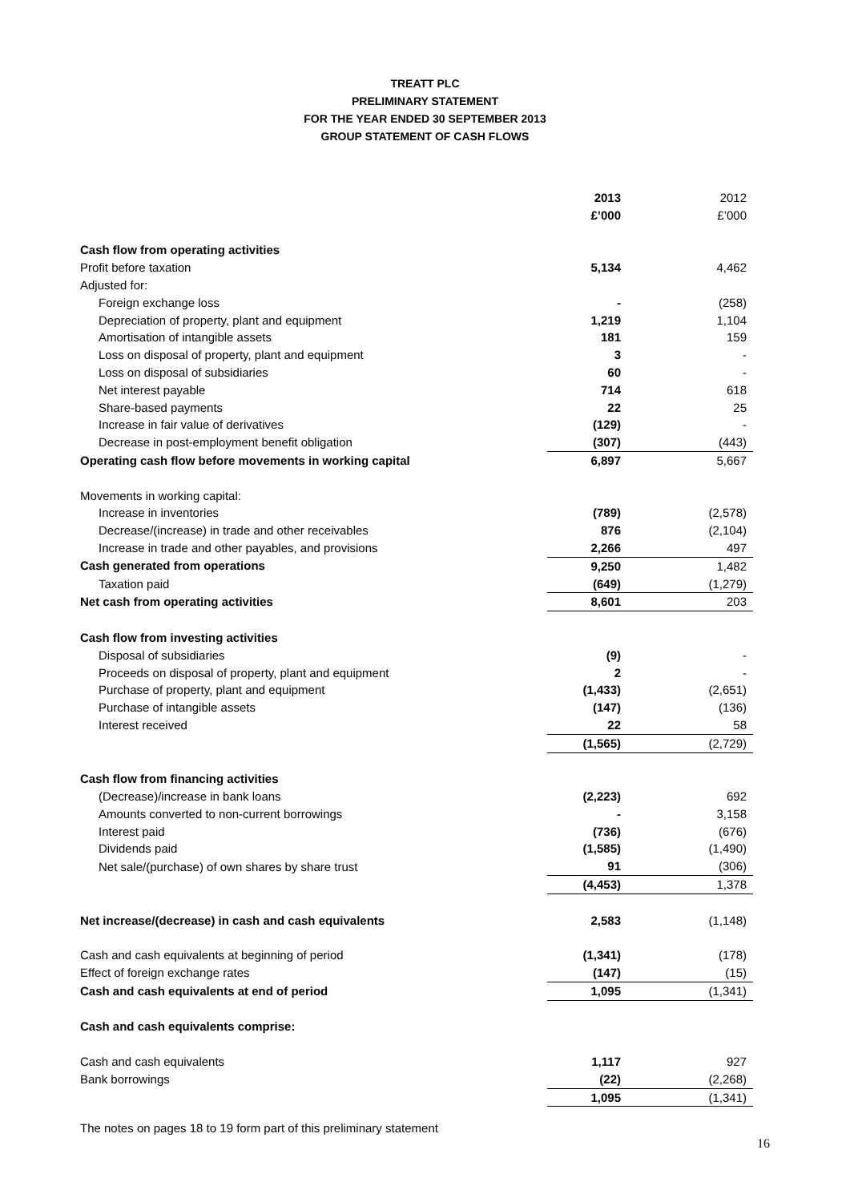TREATT PLC
PRELIMINARY STATEMENT
FOR THE YEAR ENDED 30 SEPTEMBER 2013
GROUP STATEMENT OF CASH FLOWS
| | 2013 | | 2012 |
| | £’000 | | £’000 |
| Cash flow from operating activities | | | |
| Profit before taxation | 5,134 | | 4,462 |
| Adjusted for: | | | |
| Foreign exchange loss | - | | (258) |
| Depreciation of property, plant and equipment | 1,219 | | 1,104 |
| Amortisation of intangible assets | 181 | | 159 |
| Loss on disposal of property, plant and equipment | 3 | | - |
| Loss on disposal of subsidiaries | 60 | | - |
| Net interest payable | 714 | | 618 |
| Share-based payments | 22 | | 25 |
| Increase in fair value of derivatives | (129) | | - |
| Decrease in post-employment benefit obligation | (307) | | (443) |
| Operating cash flow before movements in working capital | 6,897 | | 5,667 |
| Movements in working capital: | | | |
| Increase in inventories | (789) | | (2,578) |
| Decrease/(increase) in trade and other receivables | 876 | | (2,104) |
| Increase in trade and other payables, and provisions | 2,266 | | 497 |
| Cash generated from operations | 9,250 | | 1,482 |
| Taxation paid | (649) | | (1,279) |
| Net cash from operating activities | 8,601 | | 203 |
| Cash flow from investing activities | | | |
| Disposal of subsidiaries | (9) | | - |
| Proceeds on disposal of property, plant and equipment | 2 | | - |
| Purchase of property, plant and equipment | (1,433) | | (2,651) |
| Purchase of intangible assets | (147) | | (136) |
| Interest received | 22 | | 58 |
| | (1,565) | | (2,729) |
| Cash flow from financing activities | | | |
| (Decrease)/increase in bank loans | (2,223) | | 692 |
| Amounts converted to non-current borrowings | - | | 3,158 |
| Interest paid | (736) | | (676) |
| Dividends paid | (1,585) | | (1,490) |
| Net sale/(purchase) of own shares by share trust | 91 | | (306) |
| | (4,453) | | 1,378 |
| Net increase/(decrease) in cash and cash equivalents | 2,583 | | (1,148) |
| Cash and cash equivalents at beginning of period | (1,341) | | (178) |
| Effect of foreign exchange rates | (147) | | (15) |
| Cash and cash equivalents at end of period | 1,095 | | (1,341) |
| Cash and cash equivalents comprise: | | | |
| Cash and cash equivalents | 1,117 | | 927 |
| Bank borrowings | (22) | | (2,268) |
| | 1,095 | | (1,341) |
The notes on pages 18 to 19 form part of this preliminary statement
16